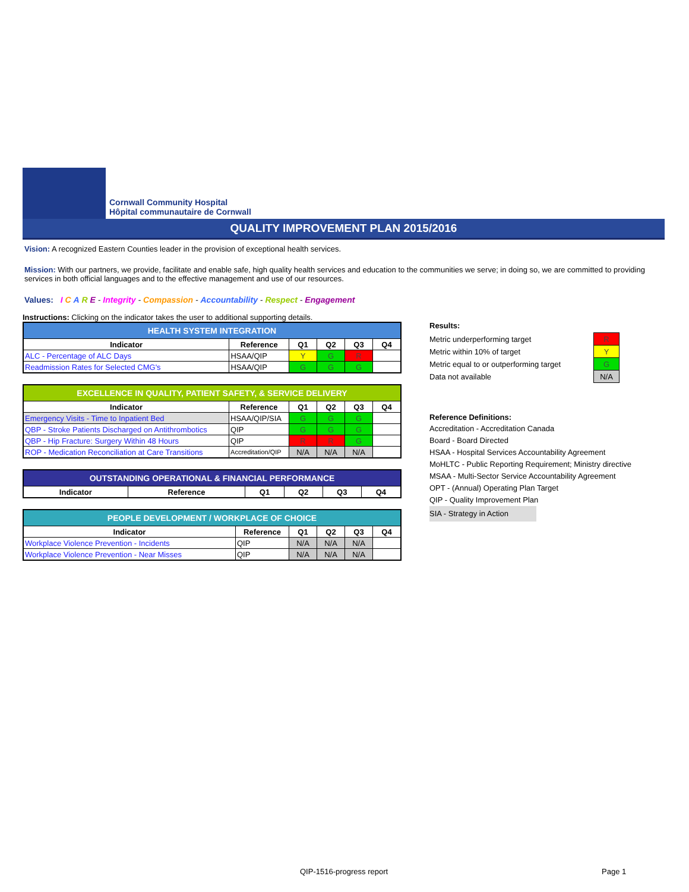Cornwall Community Hospital
Hôpital communautaire de Cornwall
QUALITY IMPROVEMENT PLAN 2015/2016
Vision: A recognized Eastern Counties leader in the provision of exceptional health services.
Mission: With our partners, we provide, facilitate and enable safe, high quality health services and education to the communities we serve; in doing so, we are committed to providing services in both official languages and to the effective management and use of our resources.
Values: I C A R E - Integrity - Compassion - Accountability - Respect - Engagement
Instructions: Clicking on the indicator takes the user to additional supporting details.
| HEALTH SYSTEM INTEGRATION | | | | | |
| --- | --- | --- | --- | --- | --- |
| Indicator | Reference | Q1 | Q2 | Q3 | Q4 |
| ALC - Percentage of ALC Days | HSAA/QIP | Y | G | R | |
| Readmission Rates for Selected CMG's | HSAA/QIP | G | G | G | |
| EXCELLENCE IN QUALITY, PATIENT SAFETY, & SERVICE DELIVERY | | | | | |
| --- | --- | --- | --- | --- | --- |
| Indicator | Reference | Q1 | Q2 | Q3 | Q4 |
| Emergency Visits - Time to Inpatient Bed | HSAA/QIP/SIA | G | G | G | |
| QBP - Stroke Patients Discharged on Antithrombotics | QIP | G | G | G | |
| QBP - Hip Fracture: Surgery Within 48 Hours | QIP | R | R | G | |
| ROP - Medication Reconciliation at Care Transitions | Accreditation/QIP | N/A | N/A | N/A | |
| OUTSTANDING OPERATIONAL & FINANCIAL PERFORMANCE | | | | | |
| --- | --- | --- | --- | --- | --- |
| Indicator | Reference | Q1 | Q2 | Q3 | Q4 |
| PEOPLE DEVELOPMENT / WORKPLACE OF CHOICE | | | | | |
| --- | --- | --- | --- | --- | --- |
| Indicator | Reference | Q1 | Q2 | Q3 | Q4 |
| Workplace Violence Prevention - Incidents | QIP | N/A | N/A | N/A | |
| Workplace Violence Prevention - Near Misses | QIP | N/A | N/A | N/A | |
Results:
| Metric underperforming target | R |
| Metric within 10% of target | Y |
| Metric equal to or outperforming target | G |
| Data not available | N/A |
Reference Definitions:
Accreditation - Accreditation Canada
Board - Board Directed
HSAA - Hospital Services Accountability Agreement
MoHLTC - Public Reporting Requirement; Ministry directive
MSAA - Multi-Sector Service Accountability Agreement
OPT - (Annual) Operating Plan Target
QIP - Quality Improvement Plan
SIA - Strategy in Action
QIP-1516-progress report Page 1